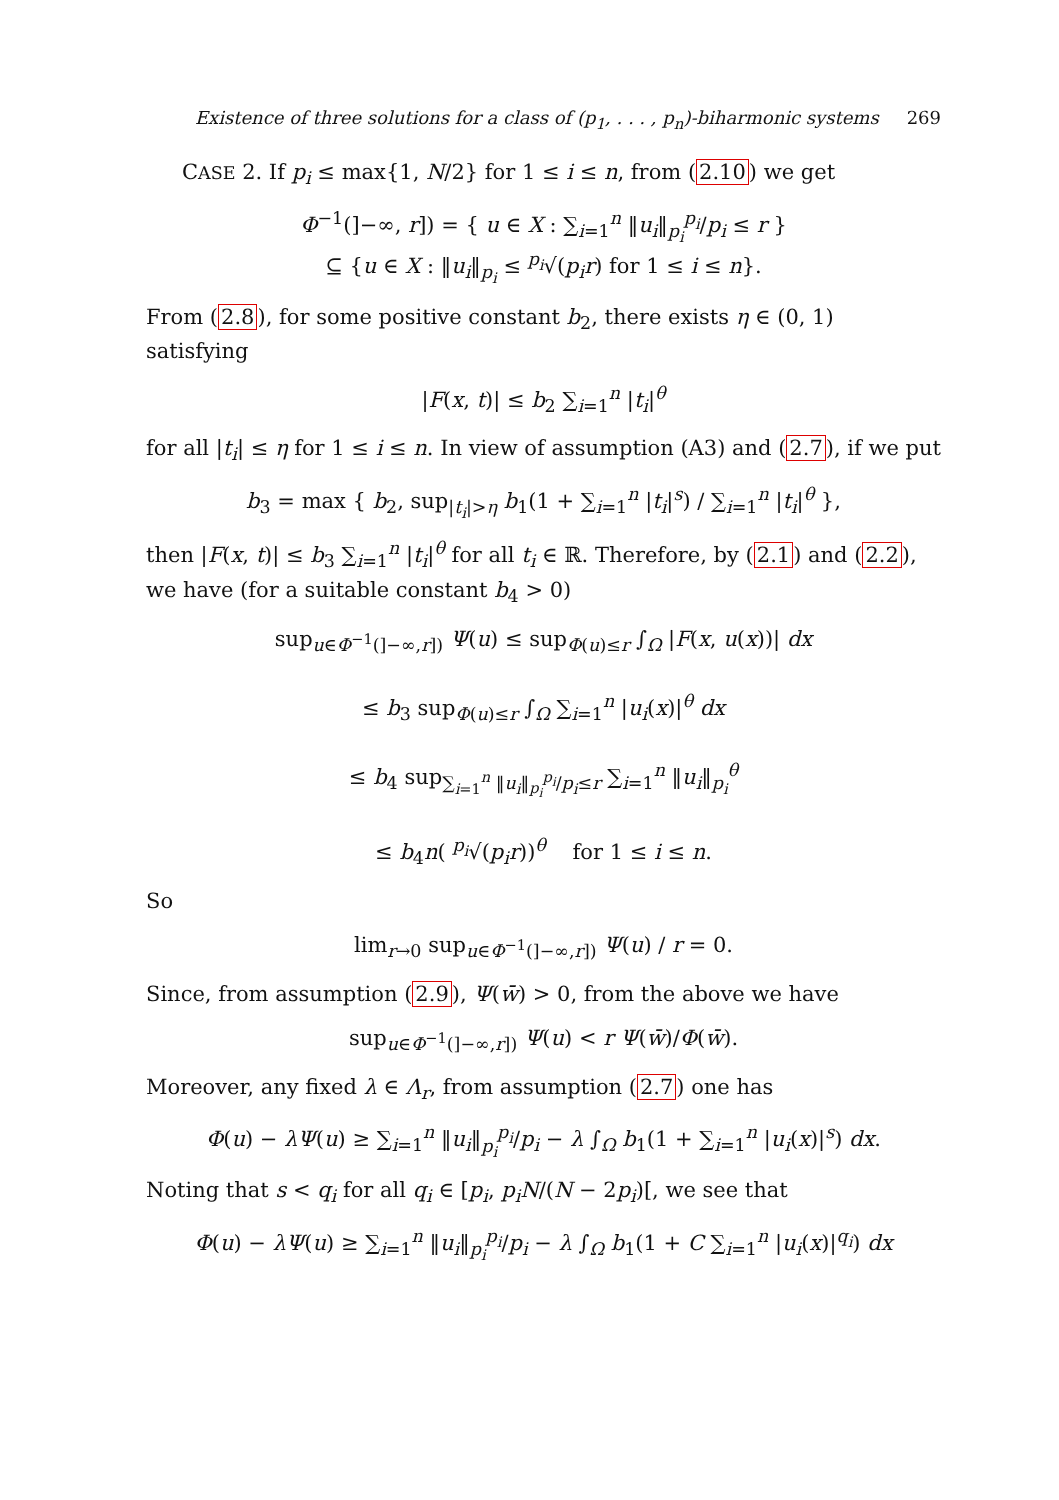Existence of three solutions for a class of (p<sub>1</sub>, . . . , p<sub>n</sub>)-biharmonic systems 269
CASE 2. If p<sub>i</sub> ≤ max{1, N/2} for 1 ≤ i ≤ n, from (2.10) we get
Φ<sup>−1</sup>(]−∞, r]) = { u ∈ X : ∑<sub>i=1</sub><sup>n</sup> ‖u<sub>i</sub>‖<sub>p<sub>i</sub></sub><sup>p<sub>i</sub></sup>/p<sub>i</sub> ≤ r }
⊆ {u ∈ X : ‖u<sub>i</sub>‖<sub>p<sub>i</sub></sub> ≤ <sup>p<sub>i</sub></sup>√(p<sub>i</sub>r) for 1 ≤ i ≤ n}.
From (2.8), for some positive constant b<sub>2</sub>, there exists η ∈ (0, 1) satisfying
|F(x, t)| ≤ b<sub>2</sub> ∑<sub>i=1</sub><sup>n</sup> |t<sub>i</sub>|<sup>θ</sup>
for all |t<sub>i</sub>| ≤ η for 1 ≤ i ≤ n. In view of assumption (A3) and (2.7), if we put
b<sub>3</sub> = max { b<sub>2</sub>, sup<sub>|t<sub>i</sub>|>η</sub> b<sub>1</sub>(1 + ∑<sub>i=1</sub><sup>n</sup> |t<sub>i</sub>|<sup>s</sup>) / ∑<sub>i=1</sub><sup>n</sup> |t<sub>i</sub>|<sup>θ</sup> },
then |F(x, t)| ≤ b<sub>3</sub> ∑<sub>i=1</sub><sup>n</sup> |t<sub>i</sub>|<sup>θ</sup> for all t<sub>i</sub> ∈ ℝ. Therefore, by (2.1) and (2.2), we have (for a suitable constant b<sub>4</sub> > 0)
sup<sub>u∈Φ<sup>−1</sup>(]−∞,r])</sub> Ψ(u) ≤ sup<sub>Φ(u)≤r</sub> ∫<sub>Ω</sub> |F(x, u(x))| dx
≤ b<sub>3</sub> sup<sub>Φ(u)≤r</sub> ∫<sub>Ω</sub> ∑<sub>i=1</sub><sup>n</sup> |u<sub>i</sub>(x)|<sup>θ</sup> dx
≤ b<sub>4</sub> sup<sub>∑<sub>i=1</sub><sup>n</sup> ‖u<sub>i</sub>‖<sub>p<sub>i</sub></sub><sup>p<sub>i</sub></sup>/p<sub>i</sub>≤r</sub> ∑<sub>i=1</sub><sup>n</sup> ‖u<sub>i</sub>‖<sub>p<sub>i</sub></sub><sup>θ</sup>
≤ b<sub>4</sub>n( <sup>p<sub>i</sub></sup>√(p<sub>i</sub>r))<sup>θ</sup> for 1 ≤ i ≤ n.
So
lim<sub>r→0</sub> sup<sub>u∈Φ<sup>−1</sup>(]−∞,r])</sub> Ψ(u) / r = 0.
Since, from assumption (2.9), Ψ(w̄) > 0, from the above we have
sup<sub>u∈Φ<sup>−1</sup>(]−∞,r])</sub> Ψ(u) < r Ψ(w̄)/Φ(w̄).
Moreover, any fixed λ ∈ Λ<sub>r</sub>, from assumption (2.7) one has
Φ(u) − λΨ(u) ≥ ∑<sub>i=1</sub><sup>n</sup> ‖u<sub>i</sub>‖<sub>p<sub>i</sub></sub><sup>p<sub>i</sub></sup>/p<sub>i</sub> − λ ∫<sub>Ω</sub> b<sub>1</sub>(1 + ∑<sub>i=1</sub><sup>n</sup> |u<sub>i</sub>(x)|<sup>s</sup>) dx.
Noting that s < q<sub>i</sub> for all q<sub>i</sub> ∈ [p<sub>i</sub>, p<sub>i</sub>N/(N − 2p<sub>i</sub>)[, we see that
Φ(u) − λΨ(u) ≥ ∑<sub>i=1</sub><sup>n</sup> ‖u<sub>i</sub>‖<sub>p<sub>i</sub></sub><sup>p<sub>i</sub></sup>/p<sub>i</sub> − λ ∫<sub>Ω</sub> b<sub>1</sub>(1 + C ∑<sub>i=1</sub><sup>n</sup> |u<sub>i</sub>(x)|<sup>q<sub>i</sub></sup>) dx